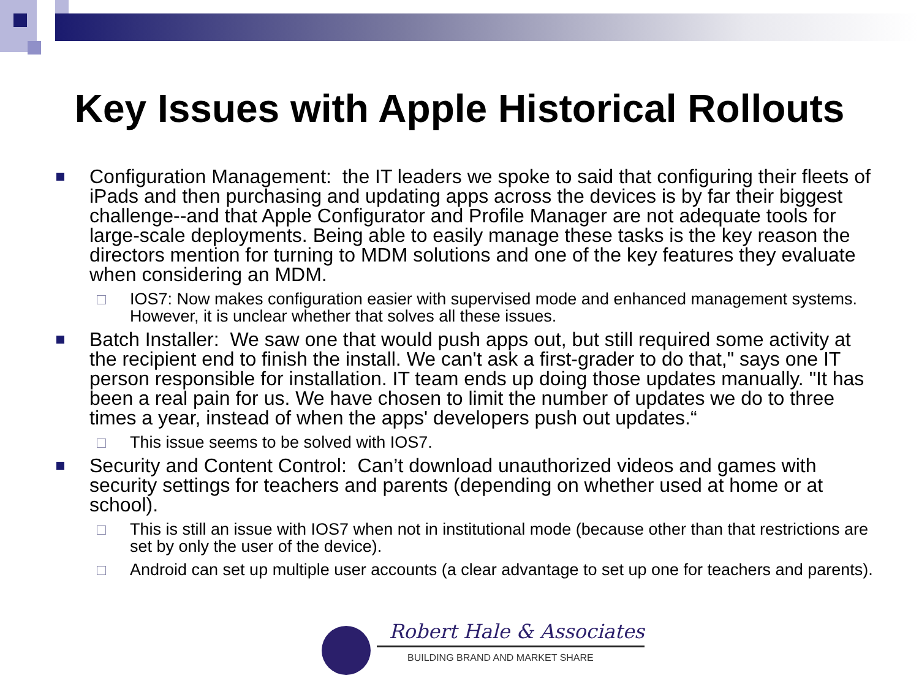Key Issues with Apple Historical Rollouts
Configuration Management: the IT leaders we spoke to said that configuring their fleets of iPads and then purchasing and updating apps across the devices is by far their biggest challenge--and that Apple Configurator and Profile Manager are not adequate tools for large-scale deployments. Being able to easily manage these tasks is the key reason the directors mention for turning to MDM solutions and one of the key features they evaluate when considering an MDM.
IOS7: Now makes configuration easier with supervised mode and enhanced management systems. However, it is unclear whether that solves all these issues.
Batch Installer: We saw one that would push apps out, but still required some activity at the recipient end to finish the install. We can't ask a first-grader to do that," says one IT person responsible for installation. IT team ends up doing those updates manually. "It has been a real pain for us. We have chosen to limit the number of updates we do to three times a year, instead of when the apps' developers push out updates.“
This issue seems to be solved with IOS7.
Security and Content Control: Can’t download unauthorized videos and games with security settings for teachers and parents (depending on whether used at home or at school).
This is still an issue with IOS7 when not in institutional mode (because other than that restrictions are set by only the user of the device).
Android can set up multiple user accounts (a clear advantage to set up one for teachers and parents).
Robert Hale & Associates
BUILDING BRAND AND MARKET SHARE